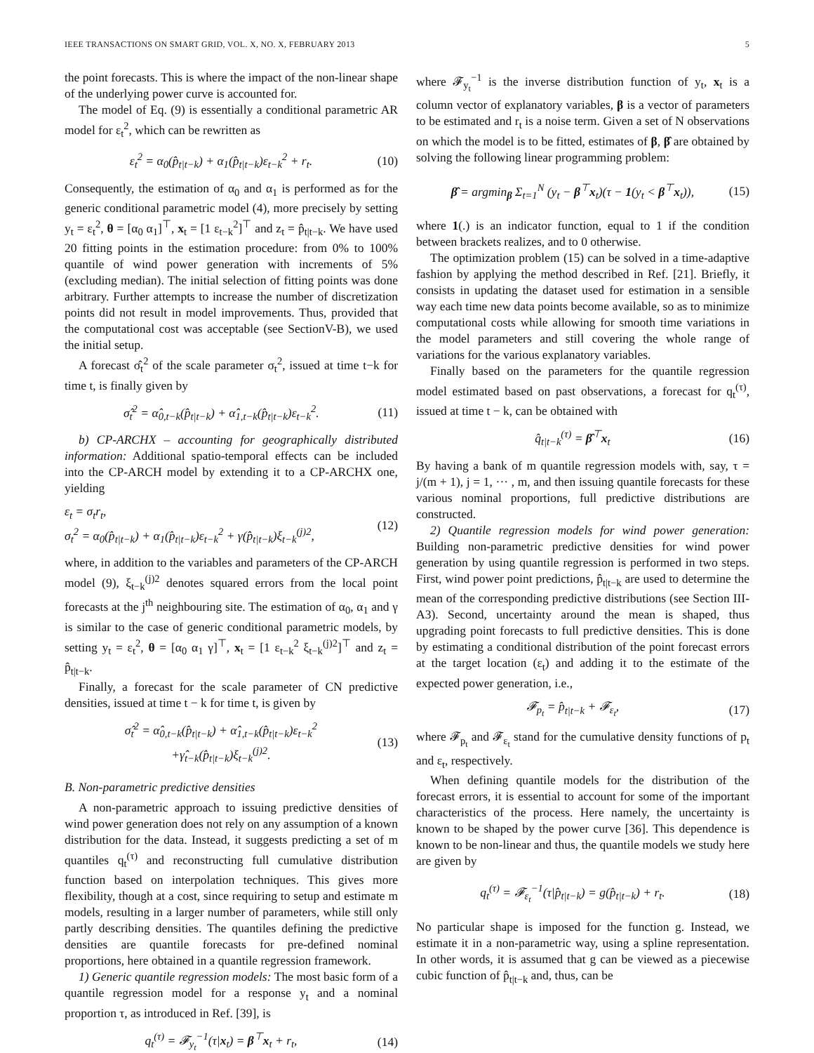IEEE TRANSACTIONS ON SMART GRID, VOL. X, NO. X, FEBRUARY 2013 5
the point forecasts. This is where the impact of the non-linear shape of the underlying power curve is accounted for.
The model of Eq. (9) is essentially a conditional parametric AR model for ε<sub>t</sub><sup>2</sup>, which can be rewritten as
ε<sub>t</sub><sup>2</sup> = α<sub>0</sub>(p̂<sub>t|t−k</sub>) + α<sub>1</sub>(p̂<sub>t|t−k</sub>)ε<sub>t−k</sub><sup>2</sup> + r<sub>t</sub>. (10)
Consequently, the estimation of α<sub>0</sub> and α<sub>1</sub> is performed as for the generic conditional parametric model (4), more precisely by setting y<sub>t</sub> = ε<sub>t</sub><sup>2</sup>, θ = [α<sub>0</sub> α<sub>1</sub>]<sup>⊤</sup>, x<sub>t</sub> = [1 ε<sub>t−k</sub><sup>2</sup>]<sup>⊤</sup> and z<sub>t</sub> = p̂<sub>t|t−k</sub>. We have used 20 fitting points in the estimation procedure: from 0% to 100% quantile of wind power generation with increments of 5% (excluding median). The initial selection of fitting points was done arbitrary. Further attempts to increase the number of discretization points did not result in model improvements. Thus, provided that the computational cost was acceptable (see SectionV-B), we used the initial setup.
A forecast σ̂<sub>t</sub><sup>2</sup> of the scale parameter σ<sub>t</sub><sup>2</sup>, issued at time t−k for time t, is finally given by
σ̂<sub>t</sub><sup>2</sup> = α̂<sub>0,t−k</sub>(p̂<sub>t|t−k</sub>) + α̂<sub>1,t−k</sub>(p̂<sub>t|t−k</sub>)ε<sub>t−k</sub><sup>2</sup>. (11)
b) CP-ARCHX – accounting for geographically distributed information: Additional spatio-temporal effects can be included into the CP-ARCH model by extending it to a CP-ARCHX one, yielding
ε<sub>t</sub> = σ<sub>t</sub>r<sub>t</sub>,
σ<sub>t</sub><sup>2</sup> = α<sub>0</sub>(p̂<sub>t|t−k</sub>) + α<sub>1</sub>(p̂<sub>t|t−k</sub>)ε<sub>t−k</sub><sup>2</sup> + γ(p̂<sub>t|t−k</sub>)ξ<sub>t−k</sub><sup>(j)2</sup>, (12)
where, in addition to the variables and parameters of the CP-ARCH model (9), ξ<sub>t−k</sub><sup>(j)2</sup> denotes squared errors from the local point forecasts at the j<sup>th</sup> neighbouring site. The estimation of α<sub>0</sub>, α<sub>1</sub> and γ is similar to the case of generic conditional parametric models, by setting y<sub>t</sub> = ε<sub>t</sub><sup>2</sup>, θ = [α<sub>0</sub> α<sub>1</sub> γ]<sup>⊤</sup>, x<sub>t</sub> = [1 ε<sub>t−k</sub><sup>2</sup> ξ<sub>t−k</sub><sup>(j)2</sup>]<sup>⊤</sup> and z<sub>t</sub> = p̂<sub>t|t−k</sub>.
Finally, a forecast for the scale parameter of CN predictive densities, issued at time t − k for time t, is given by
σ̂<sub>t</sub><sup>2</sup> = α̂<sub>0,t−k</sub>(p̂<sub>t|t−k</sub>) + α̂<sub>1,t−k</sub>(p̂<sub>t|t−k</sub>)ε<sub>t−k</sub><sup>2</sup>
+γ̂<sub>t−k</sub>(p̂<sub>t|t−k</sub>)ξ<sub>t−k</sub><sup>(j)2</sup>. (13)
B. Non-parametric predictive densities
A non-parametric approach to issuing predictive densities of wind power generation does not rely on any assumption of a known distribution for the data. Instead, it suggests predicting a set of m quantiles q<sub>t</sub><sup>(τ)</sup> and reconstructing full cumulative distribution function based on interpolation techniques. This gives more flexibility, though at a cost, since requiring to setup and estimate m models, resulting in a larger number of parameters, while still only partly describing densities. The quantiles defining the predictive densities are quantile forecasts for pre-defined nominal proportions, here obtained in a quantile regression framework.
1) Generic quantile regression models: The most basic form of a quantile regression model for a response y<sub>t</sub> and a nominal proportion τ, as introduced in Ref. [39], is
q<sub>t</sub><sup>(τ)</sup> = 𝓕<sub>y<sub>t</sub></sub><sup>−1</sup>(τ|x<sub>t</sub>) = β<sup>⊤</sup>x<sub>t</sub> + r<sub>t</sub>, (14)
where 𝓕<sub>y<sub>t</sub></sub><sup>−1</sup> is the inverse distribution function of y<sub>t</sub>, x<sub>t</sub> is a column vector of explanatory variables, β is a vector of parameters to be estimated and r<sub>t</sub> is a noise term. Given a set of N observations on which the model is to be fitted, estimates of β, β̂ are obtained by solving the following linear programming problem:
β̂ = argmin<sub>β</sub> Σ<sub>t=1</sub><sup>N</sup> (y<sub>t</sub> − β<sup>⊤</sup>x<sub>t</sub>)(τ − 1(y<sub>t</sub> < β<sup>⊤</sup>x<sub>t</sub>)), (15)
where 1(.) is an indicator function, equal to 1 if the condition between brackets realizes, and to 0 otherwise.
The optimization problem (15) can be solved in a time-adaptive fashion by applying the method described in Ref. [21]. Briefly, it consists in updating the dataset used for estimation in a sensible way each time new data points become available, so as to minimize computational costs while allowing for smooth time variations in the model parameters and still covering the whole range of variations for the various explanatory variables.
Finally based on the parameters for the quantile regression model estimated based on past observations, a forecast for q<sub>t</sub><sup>(τ)</sup>, issued at time t − k, can be obtained with
q̂<sub>t|t−k</sub><sup>(τ)</sup> = β̂<sup>⊤</sup>x<sub>t</sub> (16)
By having a bank of m quantile regression models with, say, τ = j/(m + 1), j = 1, ··· , m, and then issuing quantile forecasts for these various nominal proportions, full predictive distributions are constructed.
2) Quantile regression models for wind power generation: Building non-parametric predictive densities for wind power generation by using quantile regression is performed in two steps. First, wind power point predictions, p̂<sub>t|t−k</sub> are used to determine the mean of the corresponding predictive distributions (see Section III-A3). Second, uncertainty around the mean is shaped, thus upgrading point forecasts to full predictive densities. This is done by estimating a conditional distribution of the point forecast errors at the target location (ε<sub>t</sub>) and adding it to the estimate of the expected power generation, i.e.,
𝓕<sub>p<sub>t</sub></sub> = p̂<sub>t|t−k</sub> + 𝓕<sub>ε<sub>t</sub></sub>, (17)
where 𝓕<sub>p<sub>t</sub></sub> and 𝓕<sub>ε<sub>t</sub></sub> stand for the cumulative density functions of p<sub>t</sub> and ε<sub>t</sub>, respectively.
When defining quantile models for the distribution of the forecast errors, it is essential to account for some of the important characteristics of the process. Here namely, the uncertainty is known to be shaped by the power curve [36]. This dependence is known to be non-linear and thus, the quantile models we study here are given by
q<sub>t</sub><sup>(τ)</sup> = 𝓕<sub>ε<sub>t</sub></sub><sup>−1</sup>(τ|p̂<sub>t|t−k</sub>) = g(p̂<sub>t|t−k</sub>) + r<sub>t</sub>. (18)
No particular shape is imposed for the function g. Instead, we estimate it in a non-parametric way, using a spline representation. In other words, it is assumed that g can be viewed as a piecewise cubic function of p̂<sub>t|t−k</sub> and, thus, can be